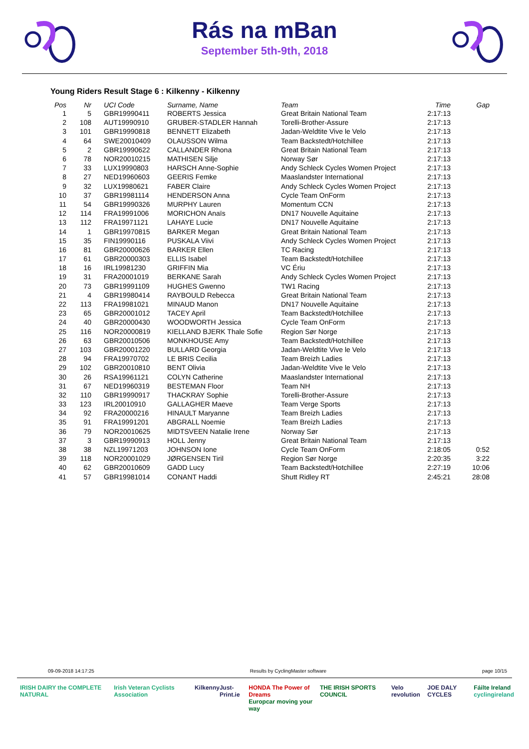Rás na mBan
September 5th-9th, 2018
Young Riders Result Stage 6 : Kilkenny - Kilkenny
| Pos | Nr | UCI Code | Surname, Name | Team | Time | Gap |
| --- | --- | --- | --- | --- | --- | --- |
| 1 | 5 | GBR19990411 | ROBERTS Jessica | Great Britain National Team | 2:17:13 | |
| 2 | 108 | AUT19990910 | GRUBER-STADLER Hannah | Torelli-Brother-Assure | 2:17:13 | |
| 3 | 101 | GBR19990818 | BENNETT Elizabeth | Jadan-Weldtite Vive le Velo | 2:17:13 | |
| 4 | 64 | SWE20010409 | OLAUSSON Wilma | Team Backstedt/Hotchillee | 2:17:13 | |
| 5 | 2 | GBR19990622 | CALLANDER Rhona | Great Britain National Team | 2:17:13 | |
| 6 | 78 | NOR20010215 | MATHISEN Silje | Norway Sør | 2:17:13 | |
| 7 | 33 | LUX19990803 | HARSCH Anne-Sophie | Andy Schleck Cycles Women Project | 2:17:13 | |
| 8 | 27 | NED19960603 | GEERIS Femke | Maaslandster International | 2:17:13 | |
| 9 | 32 | LUX19980621 | FABER Claire | Andy Schleck Cycles Women Project | 2:17:13 | |
| 10 | 37 | GBR19981114 | HENDERSON Anna | Cycle Team OnForm | 2:17:13 | |
| 11 | 54 | GBR19990326 | MURPHY Lauren | Momentum CCN | 2:17:13 | |
| 12 | 114 | FRA19991006 | MORICHON Anaïs | DN17 Nouvelle Aquitaine | 2:17:13 | |
| 13 | 112 | FRA19971121 | LAHAYE Lucie | DN17 Nouvelle Aquitaine | 2:17:13 | |
| 14 | 1 | GBR19970815 | BARKER Megan | Great Britain National Team | 2:17:13 | |
| 15 | 35 | FIN19990116 | PUSKALA Viivi | Andy Schleck Cycles Women Project | 2:17:13 | |
| 16 | 81 | GBR20000626 | BARKER Ellen | TC Racing | 2:17:13 | |
| 17 | 61 | GBR20000303 | ELLIS Isabel | Team Backstedt/Hotchillee | 2:17:13 | |
| 18 | 16 | IRL19981230 | GRIFFIN Mia | VC Ériu | 2:17:13 | |
| 19 | 31 | FRA20001019 | BERKANE Sarah | Andy Schleck Cycles Women Project | 2:17:13 | |
| 20 | 73 | GBR19991109 | HUGHES Gwenno | TW1 Racing | 2:17:13 | |
| 21 | 4 | GBR19980414 | RAYBOULD Rebecca | Great Britain National Team | 2:17:13 | |
| 22 | 113 | FRA19981021 | MINAUD Manon | DN17 Nouvelle Aquitaine | 2:17:13 | |
| 23 | 65 | GBR20001012 | TACEY April | Team Backstedt/Hotchillee | 2:17:13 | |
| 24 | 40 | GBR20000430 | WOODWORTH Jessica | Cycle Team OnForm | 2:17:13 | |
| 25 | 116 | NOR20000819 | KIELLAND BJERK Thale Sofie | Region Sør Norge | 2:17:13 | |
| 26 | 63 | GBR20010506 | MONKHOUSE Amy | Team Backstedt/Hotchillee | 2:17:13 | |
| 27 | 103 | GBR20001220 | BULLARD Georgia | Jadan-Weldtite Vive le Velo | 2:17:13 | |
| 28 | 94 | FRA19970702 | LE BRIS Cecilia | Team Breizh Ladies | 2:17:13 | |
| 29 | 102 | GBR20010810 | BENT Olivia | Jadan-Weldtite Vive le Velo | 2:17:13 | |
| 30 | 26 | RSA19961121 | COLYN Catherine | Maaslandster International | 2:17:13 | |
| 31 | 67 | NED19960319 | BESTEMAN Floor | Team NH | 2:17:13 | |
| 32 | 110 | GBR19990917 | THACKRAY Sophie | Torelli-Brother-Assure | 2:17:13 | |
| 33 | 123 | IRL20010910 | GALLAGHER Maeve | Team Verge Sports | 2:17:13 | |
| 34 | 92 | FRA20000216 | HINAULT Maryanne | Team Breizh Ladies | 2:17:13 | |
| 35 | 91 | FRA19991201 | ABGRALL Noemie | Team Breizh Ladies | 2:17:13 | |
| 36 | 79 | NOR20010625 | MIDTSVEEN Natalie Irene | Norway Sør | 2:17:13 | |
| 37 | 3 | GBR19990913 | HOLL Jenny | Great Britain National Team | 2:17:13 | |
| 38 | 38 | NZL19971203 | JOHNSON Ione | Cycle Team OnForm | 2:18:05 | 0:52 |
| 39 | 118 | NOR20001029 | JØRGENSEN Tiril | Region Sør Norge | 2:20:35 | 3:22 |
| 40 | 62 | GBR20010609 | GADD Lucy | Team Backstedt/Hotchillee | 2:27:19 | 10:06 |
| 41 | 57 | GBR19981014 | CONANT Haddi | Shutt Ridley RT | 2:45:21 | 28:08 |
09-09-2018 14:17:25 Results by CyclingMaster software page 10/15
IRISH DAIRY the COMPLETE NATURAL Irish Veteran Cyclists Association Kilkenny Just-Print.ie HONDA The Power of Dreams
Europcar moving your way THE IRISH SPORTS COUNCIL Velo revolution JOE DALY CYCLES Fáilte Ireland
cyclingireland